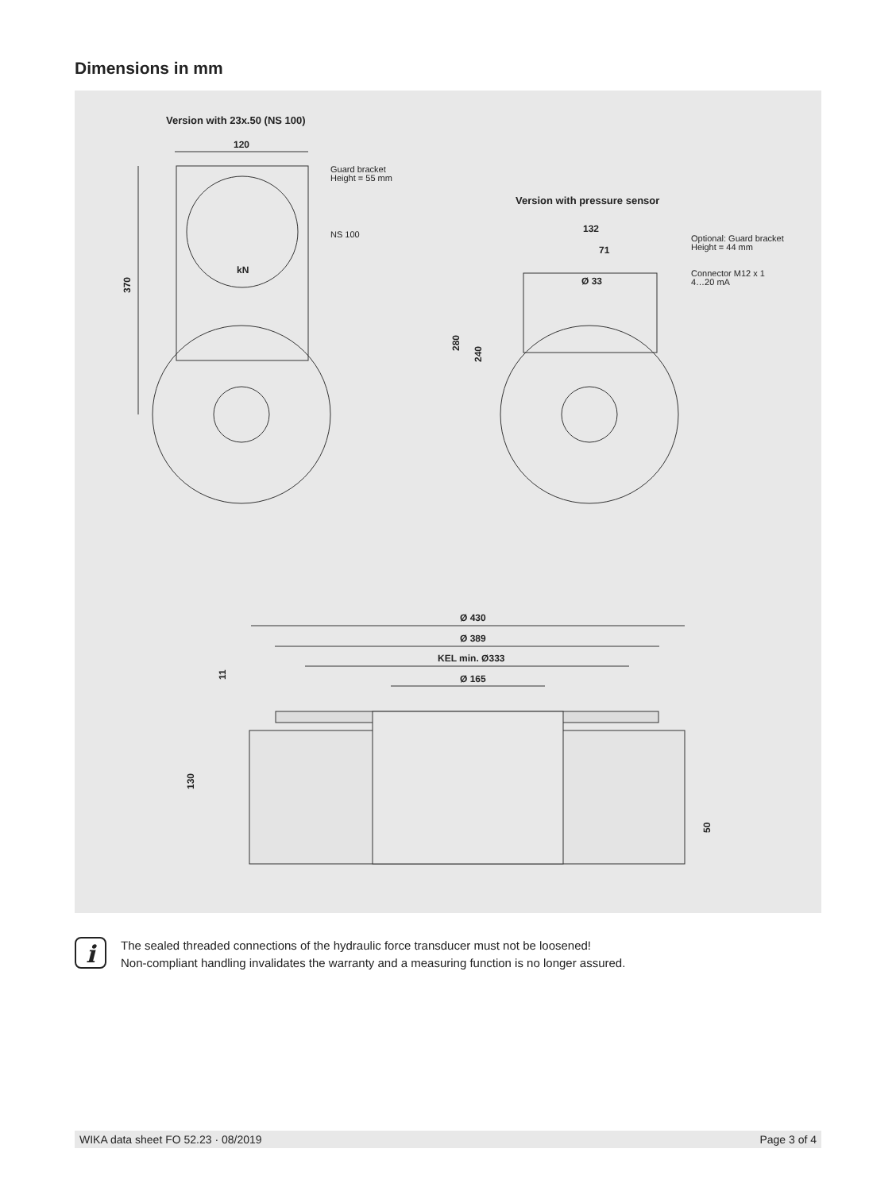Dimensions in mm
Version with 23x.50 (NS 100)
120
Guard bracket
Height = 55 mm
NS 100
kN
370
Version with pressure sensor
132
71
Ø 33
Optional: Guard bracket
Height = 44 mm
Connector M12 x 1
4…20 mA
280
240
Ø 430
Ø 389
KEL min. Ø333
Ø 165
11
130
50
i
The sealed threaded connections of the hydraulic force transducer must not be loosened!
Non-compliant handling invalidates the warranty and a measuring function is no longer assured.
WIKA data sheet FO 52.23 · 08/2019 Page 3 of 4